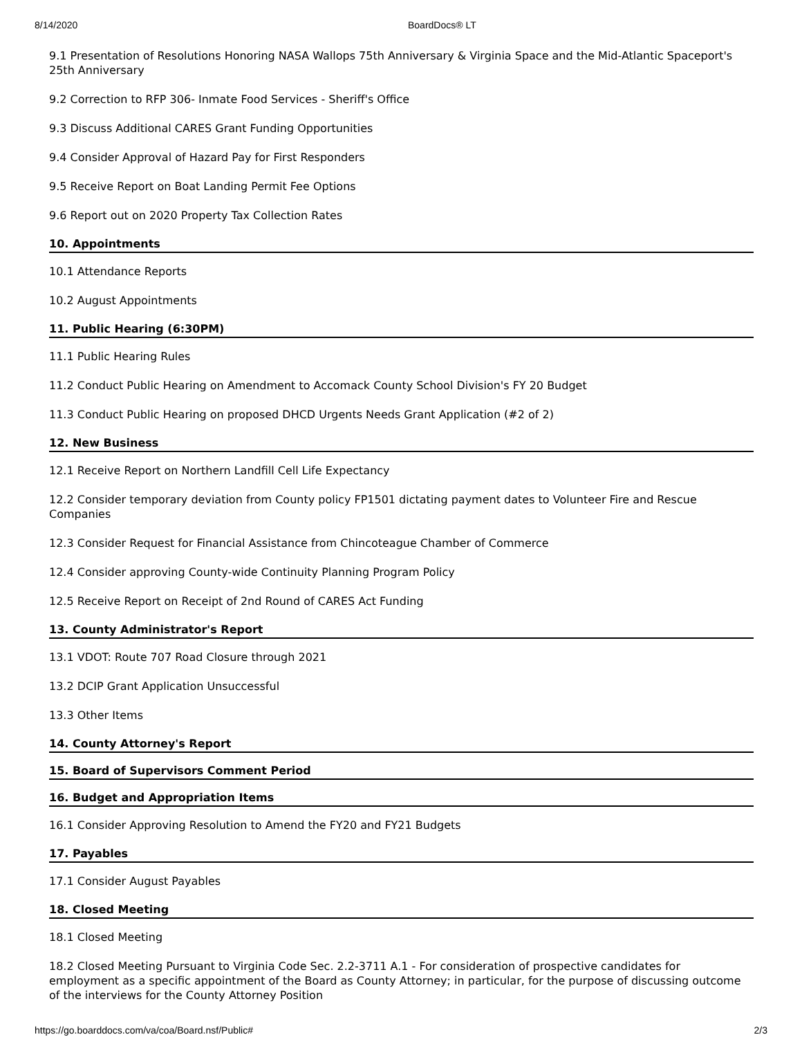8/14/2020 BoardDocs® LT
9.1 Presentation of Resolutions Honoring NASA Wallops 75th Anniversary & Virginia Space and the Mid-Atlantic Spaceport's 25th Anniversary
9.2 Correction to RFP 306- Inmate Food Services - Sheriff's Office
9.3 Discuss Additional CARES Grant Funding Opportunities
9.4 Consider Approval of Hazard Pay for First Responders
9.5 Receive Report on Boat Landing Permit Fee Options
9.6 Report out on 2020 Property Tax Collection Rates
10. Appointments
10.1 Attendance Reports
10.2 August Appointments
11. Public Hearing (6:30PM)
11.1 Public Hearing Rules
11.2 Conduct Public Hearing on Amendment to Accomack County School Division's FY 20 Budget
11.3 Conduct Public Hearing on proposed DHCD Urgents Needs Grant Application (#2 of 2)
12. New Business
12.1 Receive Report on Northern Landfill Cell Life Expectancy
12.2 Consider temporary deviation from County policy FP1501 dictating payment dates to Volunteer Fire and Rescue Companies
12.3 Consider Request for Financial Assistance from Chincoteague Chamber of Commerce
12.4 Consider approving County-wide Continuity Planning Program Policy
12.5 Receive Report on Receipt of 2nd Round of CARES Act Funding
13. County Administrator's Report
13.1 VDOT: Route 707 Road Closure through 2021
13.2 DCIP Grant Application Unsuccessful
13.3 Other Items
14. County Attorney's Report
15. Board of Supervisors Comment Period
16. Budget and Appropriation Items
16.1 Consider Approving Resolution to Amend the FY20 and FY21 Budgets
17. Payables
17.1 Consider August Payables
18. Closed Meeting
18.1 Closed Meeting
18.2 Closed Meeting Pursuant to Virginia Code Sec. 2.2-3711 A.1 - For consideration of prospective candidates for employment as a specific appointment of the Board as County Attorney; in particular, for the purpose of discussing outcome of the interviews for the County Attorney Position
https://go.boarddocs.com/va/coa/Board.nsf/Public# 2/3